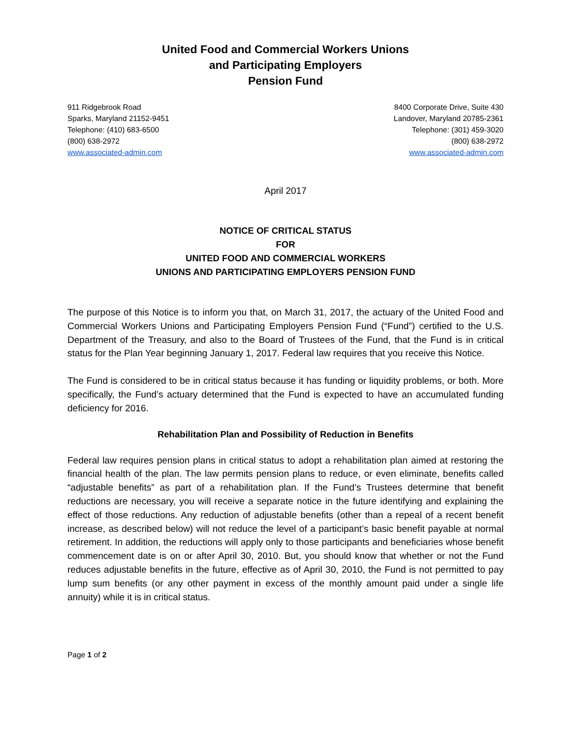United Food and Commercial Workers Unions
and Participating Employers
Pension Fund
911 Ridgebrook Road
Sparks, Maryland 21152-9451
Telephone: (410) 683-6500
(800) 638-2972
www.associated-admin.com
8400 Corporate Drive, Suite 430
Landover, Maryland 20785-2361
Telephone: (301) 459-3020
(800) 638-2972
www.associated-admin.com
April 2017
NOTICE OF CRITICAL STATUS
FOR
UNITED FOOD AND COMMERCIAL WORKERS
UNIONS AND PARTICIPATING EMPLOYERS PENSION FUND
The purpose of this Notice is to inform you that, on March 31, 2017, the actuary of the United Food and Commercial Workers Unions and Participating Employers Pension Fund (“Fund”) certified to the U.S. Department of the Treasury, and also to the Board of Trustees of the Fund, that the Fund is in critical status for the Plan Year beginning January 1, 2017. Federal law requires that you receive this Notice.
The Fund is considered to be in critical status because it has funding or liquidity problems, or both. More specifically, the Fund’s actuary determined that the Fund is expected to have an accumulated funding deficiency for 2016.
Rehabilitation Plan and Possibility of Reduction in Benefits
Federal law requires pension plans in critical status to adopt a rehabilitation plan aimed at restoring the financial health of the plan. The law permits pension plans to reduce, or even eliminate, benefits called “adjustable benefits” as part of a rehabilitation plan. If the Fund’s Trustees determine that benefit reductions are necessary, you will receive a separate notice in the future identifying and explaining the effect of those reductions. Any reduction of adjustable benefits (other than a repeal of a recent benefit increase, as described below) will not reduce the level of a participant’s basic benefit payable at normal retirement. In addition, the reductions will apply only to those participants and beneficiaries whose benefit commencement date is on or after April 30, 2010. But, you should know that whether or not the Fund reduces adjustable benefits in the future, effective as of April 30, 2010, the Fund is not permitted to pay lump sum benefits (or any other payment in excess of the monthly amount paid under a single life annuity) while it is in critical status.
Page 1 of 2